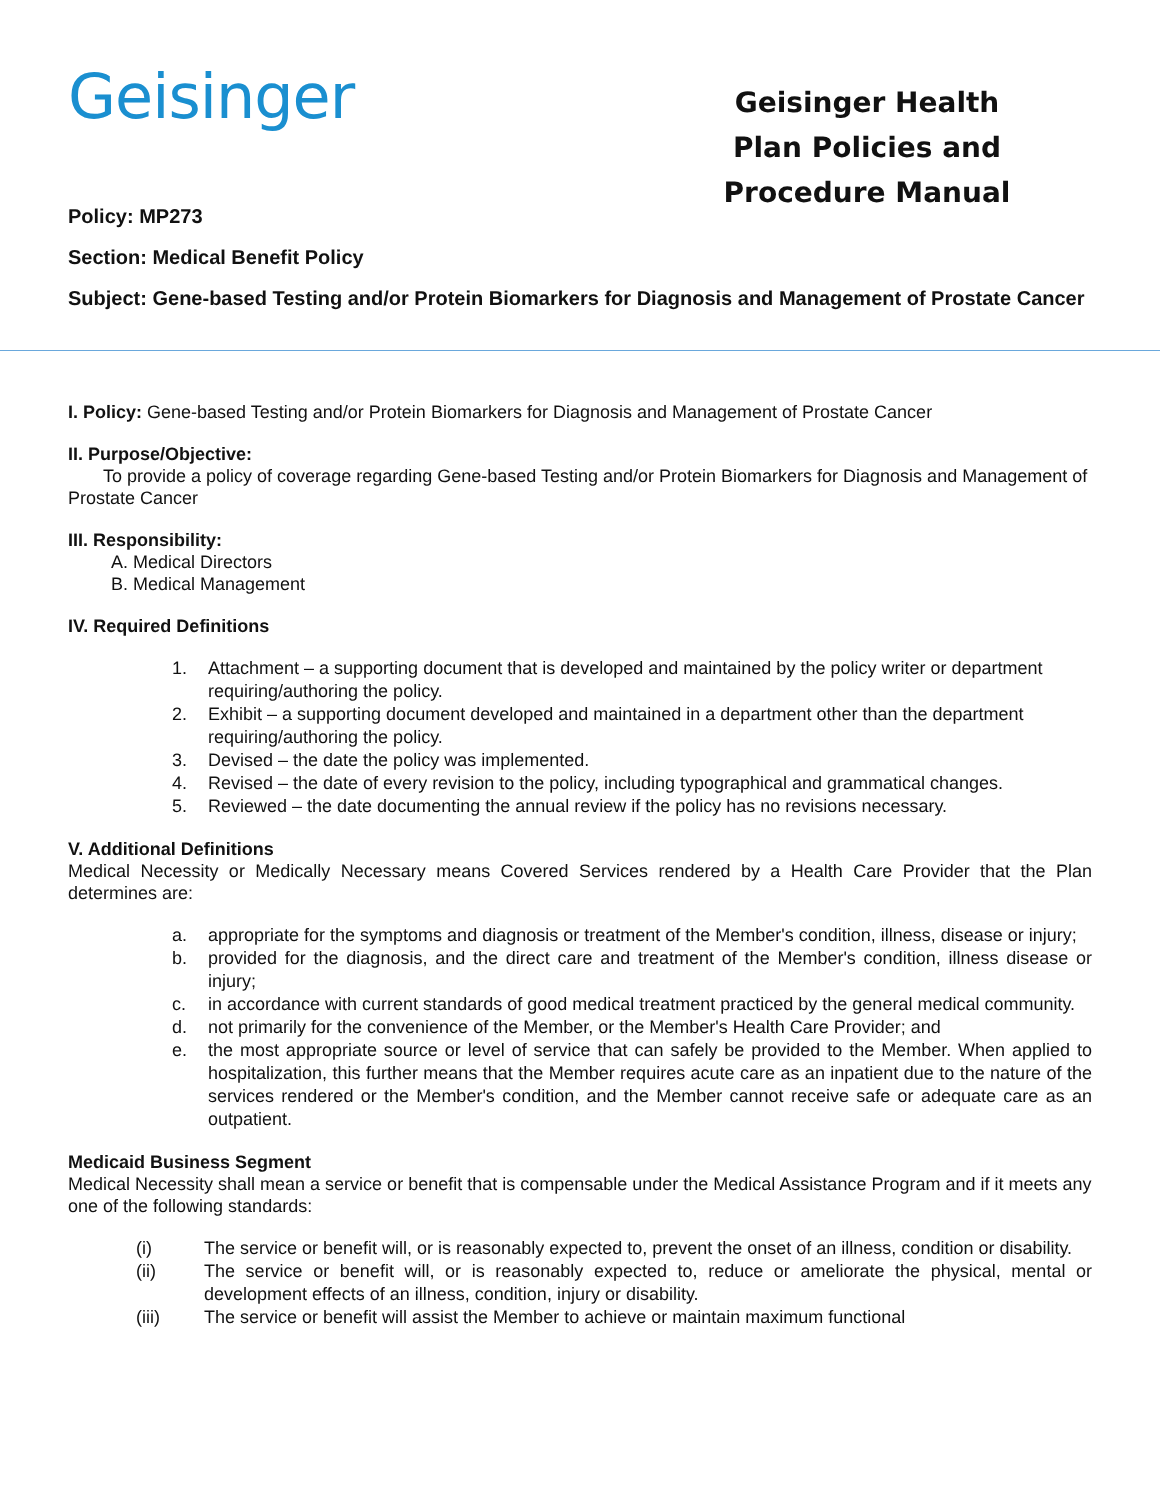Geisinger
Geisinger Health Plan Policies and Procedure Manual
Policy: MP273
Section: Medical Benefit Policy
Subject: Gene-based Testing and/or Protein Biomarkers for Diagnosis and Management of Prostate Cancer
I. Policy: Gene-based Testing and/or Protein Biomarkers for Diagnosis and Management of Prostate Cancer
II. Purpose/Objective:
To provide a policy of coverage regarding Gene-based Testing and/or Protein Biomarkers for Diagnosis and Management of Prostate Cancer
III. Responsibility:
A. Medical Directors
B. Medical Management
IV. Required Definitions
1. Attachment – a supporting document that is developed and maintained by the policy writer or department requiring/authoring the policy.
2. Exhibit – a supporting document developed and maintained in a department other than the department requiring/authoring the policy.
3. Devised – the date the policy was implemented.
4. Revised – the date of every revision to the policy, including typographical and grammatical changes.
5. Reviewed – the date documenting the annual review if the policy has no revisions necessary.
V. Additional Definitions
Medical Necessity or Medically Necessary means Covered Services rendered by a Health Care Provider that the Plan determines are:
a. appropriate for the symptoms and diagnosis or treatment of the Member's condition, illness, disease or injury;
b. provided for the diagnosis, and the direct care and treatment of the Member's condition, illness disease or injury;
c. in accordance with current standards of good medical treatment practiced by the general medical community.
d. not primarily for the convenience of the Member, or the Member's Health Care Provider; and
e. the most appropriate source or level of service that can safely be provided to the Member. When applied to hospitalization, this further means that the Member requires acute care as an inpatient due to the nature of the services rendered or the Member's condition, and the Member cannot receive safe or adequate care as an outpatient.
Medicaid Business Segment
Medical Necessity shall mean a service or benefit that is compensable under the Medical Assistance Program and if it meets any one of the following standards:
(i) The service or benefit will, or is reasonably expected to, prevent the onset of an illness, condition or disability.
(ii) The service or benefit will, or is reasonably expected to, reduce or ameliorate the physical, mental or development effects of an illness, condition, injury or disability.
(iii) The service or benefit will assist the Member to achieve or maintain maximum functional